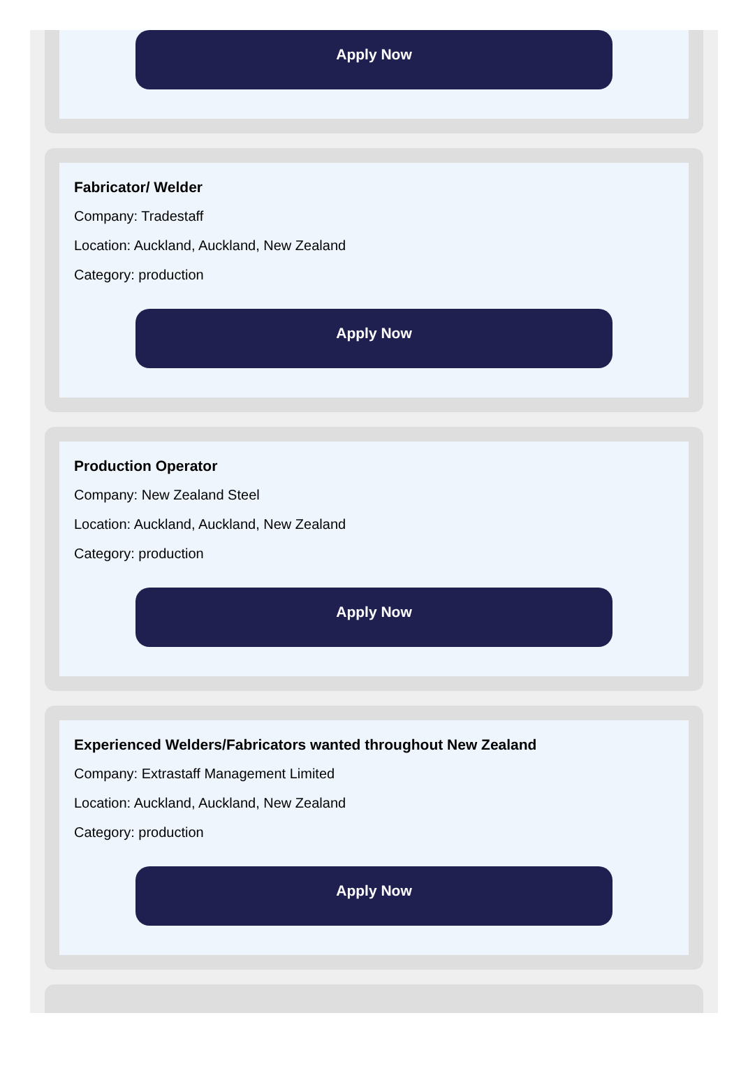Apply Now
Fabricator/ Welder
Company: Tradestaff
Location: Auckland, Auckland, New Zealand
Category: production
Apply Now
Production Operator
Company: New Zealand Steel
Location: Auckland, Auckland, New Zealand
Category: production
Apply Now
Experienced Welders/Fabricators wanted throughout New Zealand
Company: Extrastaff Management Limited
Location: Auckland, Auckland, New Zealand
Category: production
Apply Now